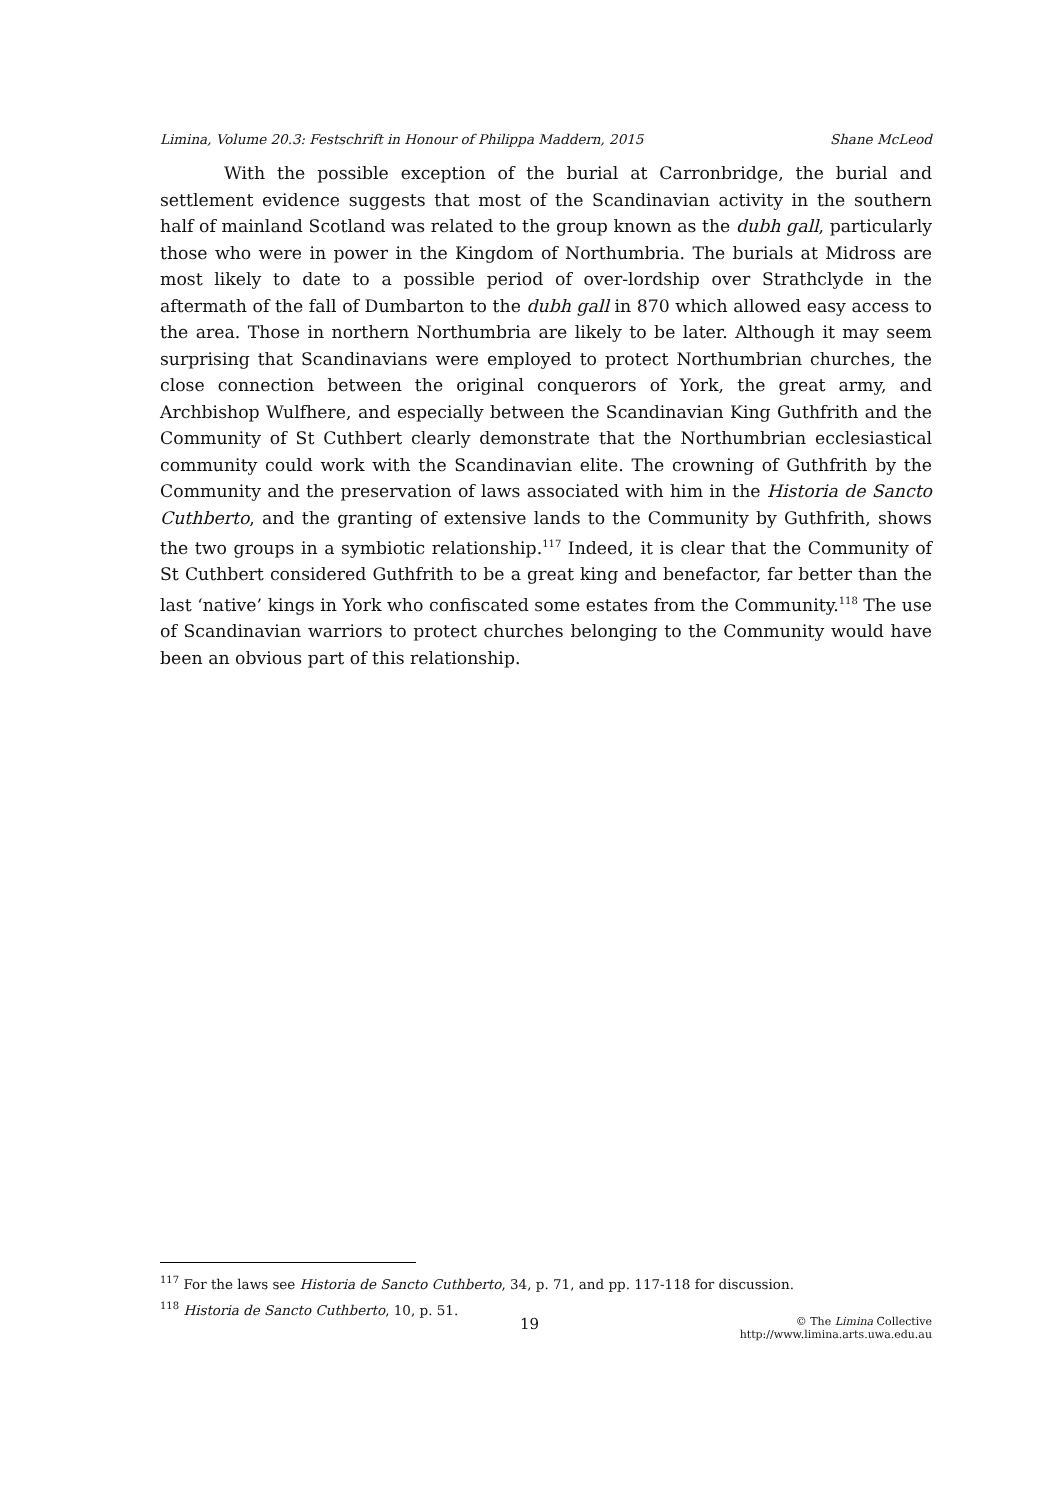Limina, Volume 20.3: Festschrift in Honour of Philippa Maddern, 2015 Shane McLeod
With the possible exception of the burial at Carronbridge, the burial and settlement evidence suggests that most of the Scandinavian activity in the southern half of mainland Scotland was related to the group known as the dubh gall, particularly those who were in power in the Kingdom of Northumbria. The burials at Midross are most likely to date to a possible period of over-lordship over Strathclyde in the aftermath of the fall of Dumbarton to the dubh gall in 870 which allowed easy access to the area. Those in northern Northumbria are likely to be later. Although it may seem surprising that Scandinavians were employed to protect Northumbrian churches, the close connection between the original conquerors of York, the great army, and Archbishop Wulfhere, and especially between the Scandinavian King Guthfrith and the Community of St Cuthbert clearly demonstrate that the Northumbrian ecclesiastical community could work with the Scandinavian elite. The crowning of Guthfrith by the Community and the preservation of laws associated with him in the Historia de Sancto Cuthberto, and the granting of extensive lands to the Community by Guthfrith, shows the two groups in a symbiotic relationship.<sup>117</sup> Indeed, it is clear that the Community of St Cuthbert considered Guthfrith to be a great king and benefactor, far better than the last ‘native’ kings in York who confiscated some estates from the Community.<sup>118</sup> The use of Scandinavian warriors to protect churches belonging to the Community would have been an obvious part of this relationship.
<sup>117</sup> For the laws see Historia de Sancto Cuthberto, 34, p. 71, and pp. 117-118 for discussion.
<sup>118</sup> Historia de Sancto Cuthberto, 10, p. 51.
19 © The Limina Collective
http://www.limina.arts.uwa.edu.au